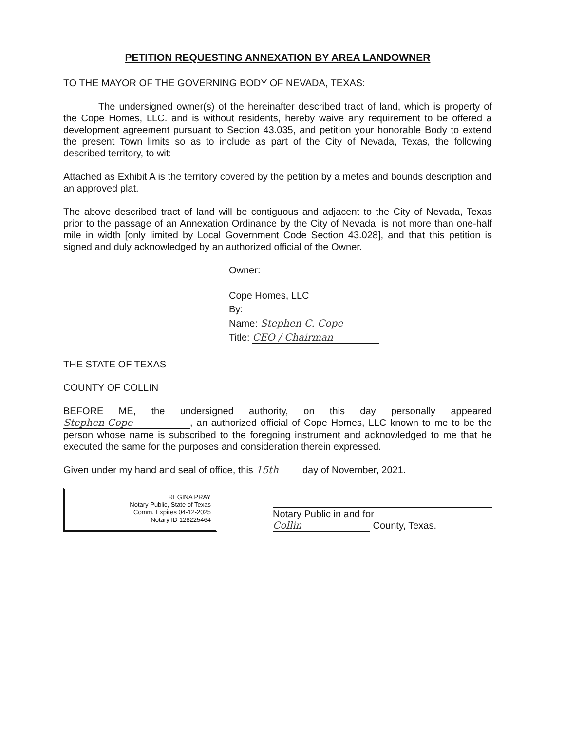PETITION REQUESTING ANNEXATION BY AREA LANDOWNER
TO THE MAYOR OF THE GOVERNING BODY OF NEVADA, TEXAS:
The undersigned owner(s) of the hereinafter described tract of land, which is property of the Cope Homes, LLC. and is without residents, hereby waive any requirement to be offered a development agreement pursuant to Section 43.035, and petition your honorable Body to extend the present Town limits so as to include as part of the City of Nevada, Texas, the following described territory, to wit:
Attached as Exhibit A is the territory covered by the petition by a metes and bounds description and an approved plat.
The above described tract of land will be contiguous and adjacent to the City of Nevada, Texas prior to the passage of an Annexation Ordinance by the City of Nevada; is not more than one-half mile in width [only limited by Local Government Code Section 43.028], and that this petition is signed and duly acknowledged by an authorized official of the Owner.
Owner:
Cope Homes, LLC
By:
Name: Stephen C. Cope
Title: CEO / Chairman
THE STATE OF TEXAS
COUNTY OF COLLIN
BEFORE ME, the undersigned authority, on this day personally appeared Stephen Cope, an authorized official of Cope Homes, LLC known to me to be the person whose name is subscribed to the foregoing instrument and acknowledged to me that he executed the same for the purposes and consideration therein expressed.
Given under my hand and seal of office, this 15th day of November, 2021.
REGINA PRAY
Notary Public, State of Texas
Comm. Expires 04-12-2025
Notary ID 128225464
Notary Public in and for
Collin County, Texas.